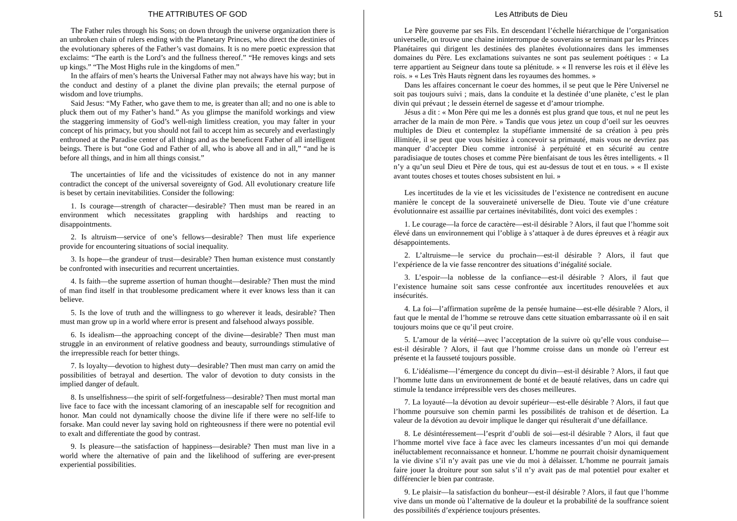THE ATTRIBUTES OF GOD
The Father rules through his Sons; on down through the universe organization there is an unbroken chain of rulers ending with the Planetary Princes, who direct the destinies of the evolutionary spheres of the Father’s vast domains. It is no mere poetic expression that exclaims: “The earth is the Lord’s and the fullness thereof.” “He removes kings and sets up kings.” “The Most Highs rule in the kingdoms of men.”
In the affairs of men’s hearts the Universal Father may not always have his way; but in the conduct and destiny of a planet the divine plan prevails; the eternal purpose of wisdom and love triumphs.
Said Jesus: “My Father, who gave them to me, is greater than all; and no one is able to pluck them out of my Father’s hand.” As you glimpse the manifold workings and view the staggering immensity of God’s well-nigh limitless creation, you may falter in your concept of his primacy, but you should not fail to accept him as securely and everlastingly enthroned at the Paradise center of all things and as the beneficent Father of all intelligent beings. There is but “one God and Father of all, who is above all and in all,” “and he is before all things, and in him all things consist.”
The uncertainties of life and the vicissitudes of existence do not in any manner contradict the concept of the universal sovereignty of God. All evolutionary creature life is beset by certain inevitabilities. Consider the following:
1. Is courage—strength of character—desirable? Then must man be reared in an environment which necessitates grappling with hardships and reacting to disappointments.
2. Is altruism—service of one’s fellows—desirable? Then must life experience provide for encountering situations of social inequality.
3. Is hope—the grandeur of trust—desirable? Then human existence must constantly be confronted with insecurities and recurrent uncertainties.
4. Is faith—the supreme assertion of human thought—desirable? Then must the mind of man find itself in that troublesome predicament where it ever knows less than it can believe.
5. Is the love of truth and the willingness to go wherever it leads, desirable? Then must man grow up in a world where error is present and falsehood always possible.
6. Is idealism—the approaching concept of the divine—desirable? Then must man struggle in an environment of relative goodness and beauty, surroundings stimulative of the irrepressible reach for better things.
7. Is loyalty—devotion to highest duty—desirable? Then must man carry on amid the possibilities of betrayal and desertion. The valor of devotion to duty consists in the implied danger of default.
8. Is unselfishness—the spirit of self-forgetfulness—desirable? Then must mortal man live face to face with the incessant clamoring of an inescapable self for recognition and honor. Man could not dynamically choose the divine life if there were no self-life to forsake. Man could never lay saving hold on righteousness if there were no potential evil to exalt and differentiate the good by contrast.
9. Is pleasure—the satisfaction of happiness—desirable? Then must man live in a world where the alternative of pain and the likelihood of suffering are ever-present experiential possibilities.
Les Attributs de Dieu 51
Le Père gouverne par ses Fils. En descendant l’échelle hiérarchique de l’organisation universelle, on trouve une chaine ininterrompue de souverains se terminant par les Princes Planétaires qui dirigent les destinées des planètes évolutionnaires dans les immenses domaines du Père. Les exclamations suivantes ne sont pas seulement poétiques : « La terre appartient au Seigneur dans toute sa plénitude. » « Il renverse les rois et il élève les rois. » « Les Très Hauts règnent dans les royaumes des hommes. »
Dans les affaires concernant le coeur des hommes, il se peut que le Père Universel ne soit pas toujours suivi ; mais, dans la conduite et la destinée d’une planète, c’est le plan divin qui prévaut ; le dessein éternel de sagesse et d’amour triomphe.
Jésus a dit : « Mon Père qui me les a donnés est plus grand que tous, et nul ne peut les arracher de la main de mon Père. » Tandis que vous jetez un coup d’oeil sur les oeuvres multiples de Dieu et contemplez la stupéfiante immensité de sa création à peu près illimitée, il se peut que vous hésitiez à concevoir sa primauté, mais vous ne devriez pas manquer d’accepter Dieu comme intronisé à perpétuité et en sécurité au centre paradisiaque de toutes choses et comme Père bienfaisant de tous les êtres intelligents. « Il n’y a qu’un seul Dieu et Père de tous, qui est au-dessus de tout et en tous. » « Il existe avant toutes choses et toutes choses subsistent en lui. »
Les incertitudes de la vie et les vicissitudes de l’existence ne contredisent en aucune manière le concept de la souveraineté universelle de Dieu. Toute vie d’une créature évolutionnaire est assaillie par certaines inévitabilités, dont voici des exemples :
1. Le courage—la force de caractère—est-il désirable ? Alors, il faut que l’homme soit élevé dans un environnement qui l’oblige à s’attaquer à de dures épreuves et à réagir aux désappointements.
2. L’altruisme—le service du prochain—est-il désirable ? Alors, il faut que l’expérience de la vie fasse rencontrer des situations d’inégalité sociale.
3. L’espoir—la noblesse de la confiance—est-il désirable ? Alors, il faut que l’existence humaine soit sans cesse confrontée aux incertitudes renouvelées et aux insécurités.
4. La foi—l’affirmation suprême de la pensée humaine—est-elle désirable ? Alors, il faut que le mental de l’homme se retrouve dans cette situation embarrassante où il en sait toujours moins que ce qu’il peut croire.
5. L’amour de la vérité—avec l’acceptation de la suivre où qu’elle vous conduise—est-il désirable ? Alors, il faut que l’homme croisse dans un monde où l’erreur est présente et la fausseté toujours possible.
6. L’idéalisme—l’émergence du concept du divin—est-il désirable ? Alors, il faut que l’homme lutte dans un environnement de bonté et de beauté relatives, dans un cadre qui stimule la tendance irrépressible vers des choses meilleures.
7. La loyauté—la dévotion au devoir supérieur—est-elle désirable ? Alors, il faut que l’homme poursuive son chemin parmi les possibilités de trahison et de désertion. La valeur de la dévotion au devoir implique le danger qui résulterait d’une défaillance.
8. Le désintéressement—l’esprit d’oubli de soi—est-il désirable ? Alors, il faut que l’homme mortel vive face à face avec les clameurs incessantes d’un moi qui demande inéluctablement reconnaissance et honneur. L’homme ne pourrait choisir dynamiquement la vie divine s’il n’y avait pas une vie du moi à délaisser. L’homme ne pourrait jamais faire jouer la droiture pour son salut s’il n’y avait pas de mal potentiel pour exalter et différencier le bien par contraste.
9. Le plaisir—la satisfaction du bonheur—est-il désirable ? Alors, il faut que l’homme vive dans un monde où l’alternative de la douleur et la probabilité de la souffrance soient des possibilités d’expérience toujours présentes.